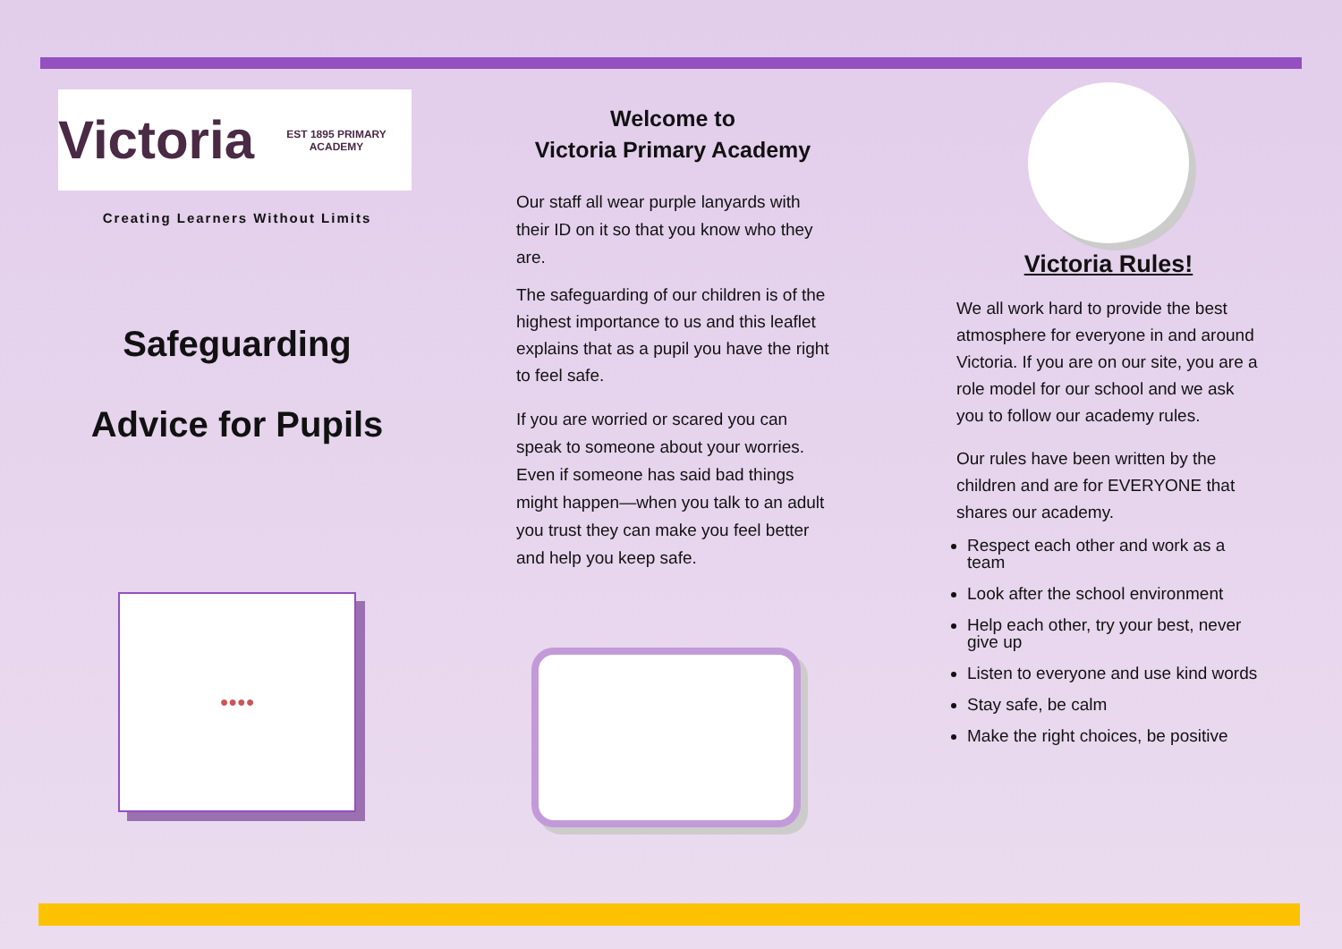Victoria EST 1895 PRIMARY ACADEMY
Creating Learners Without Limits
Safeguarding
Advice for Pupils
●●●●
Welcome to
Victoria Primary Academy
Our staff all wear purple lanyards with their ID on it so that you know who they are.
The safeguarding of our children is of the highest importance to us and this leaflet explains that as a pupil you have the right to feel safe.
If you are worried or scared you can speak to someone about your worries. Even if someone has said bad things might happen—when you talk to an adult you trust they can make you feel better and help you keep safe.
Victoria Rules!
We all work hard to provide the best atmosphere for everyone in and around Victoria. If you are on our site, you are a role model for our school and we ask you to follow our academy rules.
Our rules have been written by the children and are for EVERYONE that shares our academy.
Respect each other and work as a team
Look after the school environment
Help each other, try your best, never give up
Listen to everyone and use kind words
Stay safe, be calm
Make the right choices, be positive